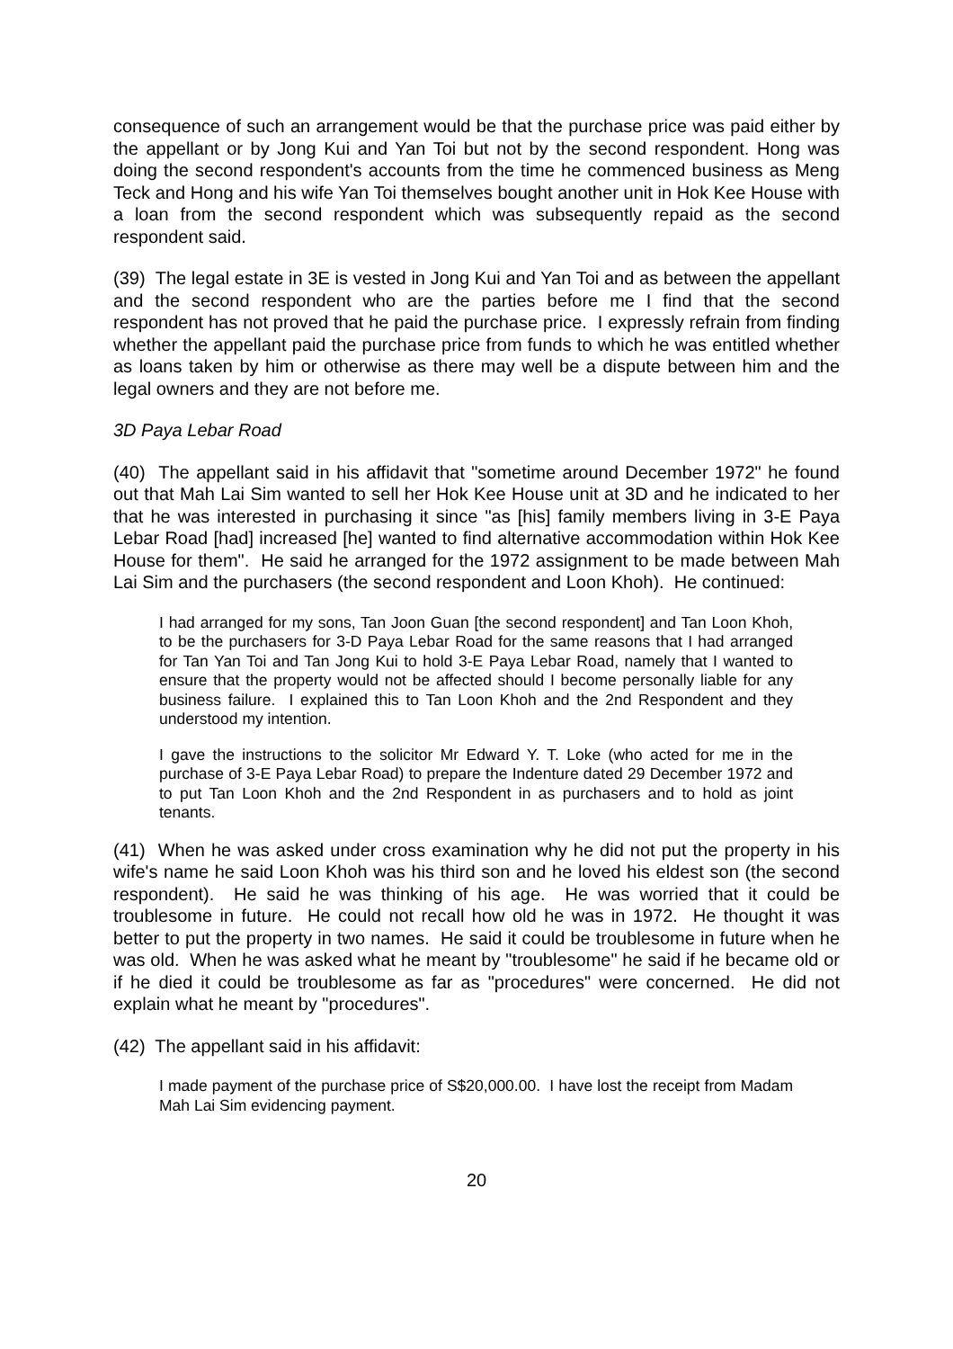consequence of such an arrangement would be that the purchase price was paid either by the appellant or by Jong Kui and Yan Toi but not by the second respondent. Hong was doing the second respondent's accounts from the time he commenced business as Meng Teck and Hong and his wife Yan Toi themselves bought another unit in Hok Kee House with a loan from the second respondent which was subsequently repaid as the second respondent said.
(39) The legal estate in 3E is vested in Jong Kui and Yan Toi and as between the appellant and the second respondent who are the parties before me I find that the second respondent has not proved that he paid the purchase price. I expressly refrain from finding whether the appellant paid the purchase price from funds to which he was entitled whether as loans taken by him or otherwise as there may well be a dispute between him and the legal owners and they are not before me.
3D Paya Lebar Road
(40) The appellant said in his affidavit that "sometime around December 1972" he found out that Mah Lai Sim wanted to sell her Hok Kee House unit at 3D and he indicated to her that he was interested in purchasing it since "as [his] family members living in 3-E Paya Lebar Road [had] increased [he] wanted to find alternative accommodation within Hok Kee House for them". He said he arranged for the 1972 assignment to be made between Mah Lai Sim and the purchasers (the second respondent and Loon Khoh). He continued:
I had arranged for my sons, Tan Joon Guan [the second respondent] and Tan Loon Khoh, to be the purchasers for 3-D Paya Lebar Road for the same reasons that I had arranged for Tan Yan Toi and Tan Jong Kui to hold 3-E Paya Lebar Road, namely that I wanted to ensure that the property would not be affected should I become personally liable for any business failure. I explained this to Tan Loon Khoh and the 2nd Respondent and they understood my intention.
I gave the instructions to the solicitor Mr Edward Y. T. Loke (who acted for me in the purchase of 3-E Paya Lebar Road) to prepare the Indenture dated 29 December 1972 and to put Tan Loon Khoh and the 2nd Respondent in as purchasers and to hold as joint tenants.
(41) When he was asked under cross examination why he did not put the property in his wife's name he said Loon Khoh was his third son and he loved his eldest son (the second respondent). He said he was thinking of his age. He was worried that it could be troublesome in future. He could not recall how old he was in 1972. He thought it was better to put the property in two names. He said it could be troublesome in future when he was old. When he was asked what he meant by "troublesome" he said if he became old or if he died it could be troublesome as far as "procedures" were concerned. He did not explain what he meant by "procedures".
(42) The appellant said in his affidavit:
I made payment of the purchase price of S$20,000.00. I have lost the receipt from Madam Mah Lai Sim evidencing payment.
20